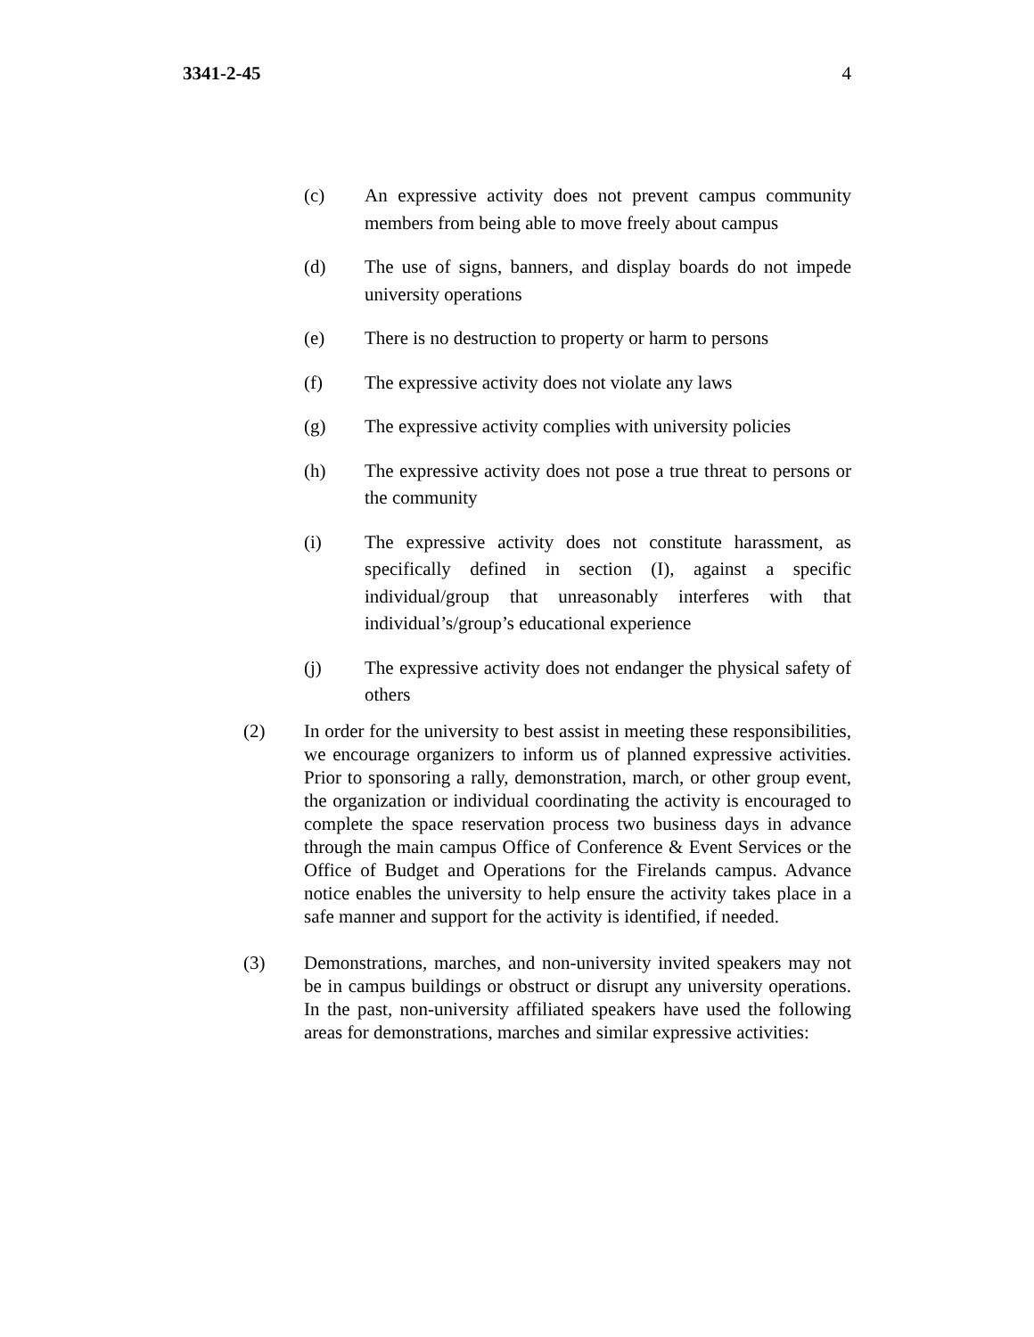3341-2-45 4
(c) An expressive activity does not prevent campus community members from being able to move freely about campus
(d) The use of signs, banners, and display boards do not impede university operations
(e) There is no destruction to property or harm to persons
(f) The expressive activity does not violate any laws
(g) The expressive activity complies with university policies
(h) The expressive activity does not pose a true threat to persons or the community
(i) The expressive activity does not constitute harassment, as specifically defined in section (I), against a specific individual/group that unreasonably interferes with that individual’s/group’s educational experience
(j) The expressive activity does not endanger the physical safety of others
(2) In order for the university to best assist in meeting these responsibilities, we encourage organizers to inform us of planned expressive activities. Prior to sponsoring a rally, demonstration, march, or other group event, the organization or individual coordinating the activity is encouraged to complete the space reservation process two business days in advance through the main campus Office of Conference & Event Services or the Office of Budget and Operations for the Firelands campus. Advance notice enables the university to help ensure the activity takes place in a safe manner and support for the activity is identified, if needed.
(3) Demonstrations, marches, and non-university invited speakers may not be in campus buildings or obstruct or disrupt any university operations. In the past, non-university affiliated speakers have used the following areas for demonstrations, marches and similar expressive activities: